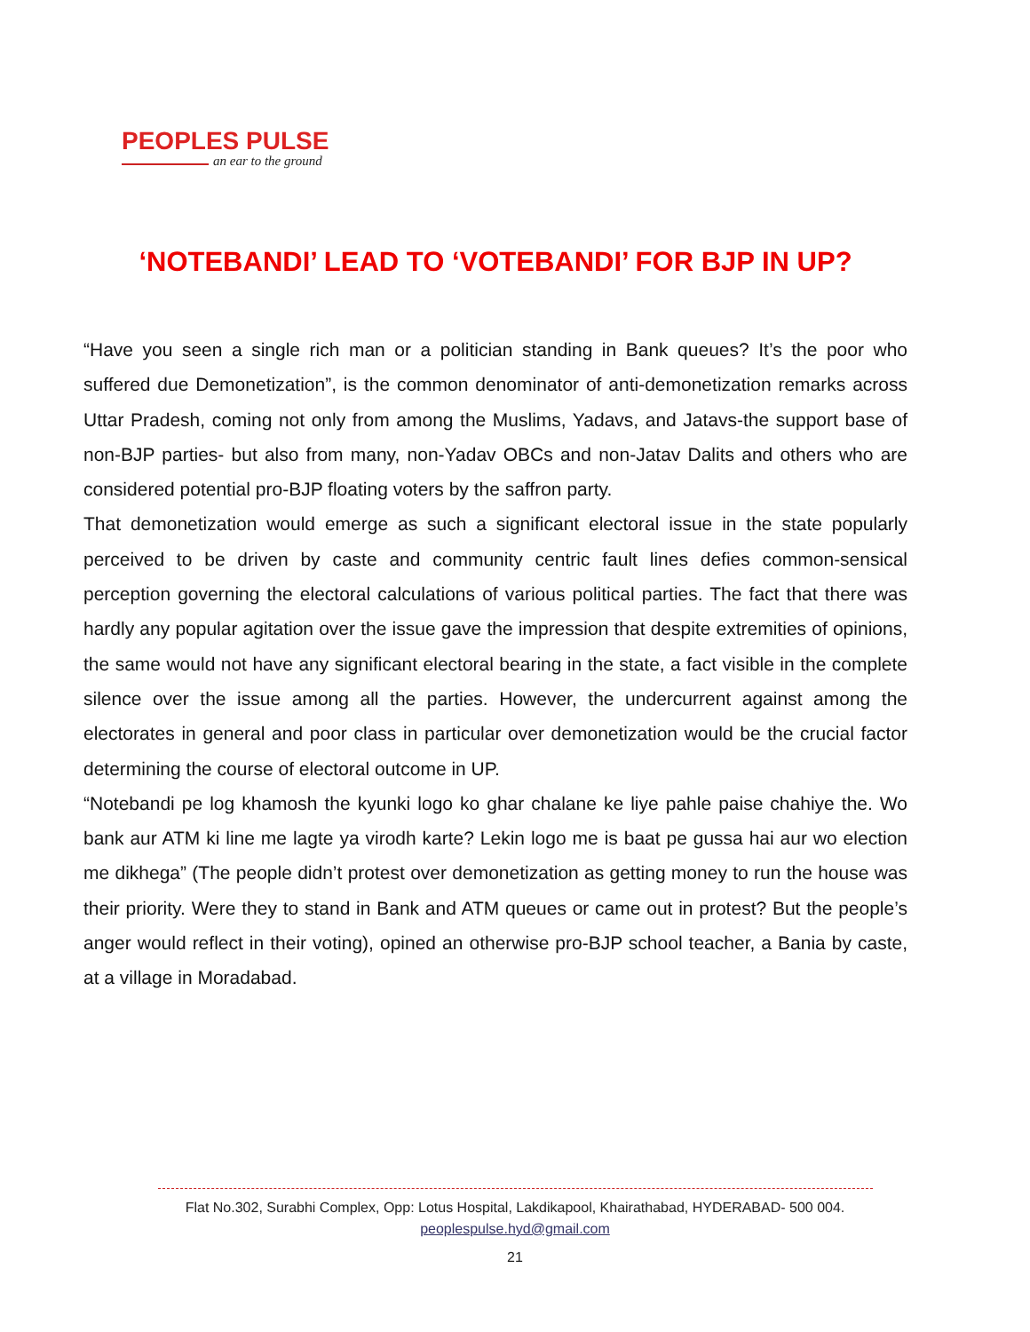PEOPLES PULSE
an ear to the ground
‘NOTEBANDI’ LEAD TO ‘VOTEBANDI’ FOR BJP IN UP?
“Have you seen a single rich man or a politician standing in Bank queues? It’s the poor who suffered due Demonetization”, is the common denominator of anti-demonetization remarks across Uttar Pradesh, coming not only from among the Muslims, Yadavs, and Jatavs-the support base of non-BJP parties- but also from many, non-Yadav OBCs and non-Jatav Dalits and others who are considered potential pro-BJP floating voters by the saffron party.
That demonetization would emerge as such a significant electoral issue in the state popularly perceived to be driven by caste and community centric fault lines defies common-sensical perception governing the electoral calculations of various political parties. The fact that there was hardly any popular agitation over the issue gave the impression that despite extremities of opinions, the same would not have any significant electoral bearing in the state, a fact visible in the complete silence over the issue among all the parties. However, the undercurrent against among the electorates in general and poor class in particular over demonetization would be the crucial factor determining the course of electoral outcome in UP.
“Notebandi pe log khamosh the kyunki logo ko ghar chalane ke liye pahle paise chahiye the. Wo bank aur ATM ki line me lagte ya virodh karte? Lekin logo me is baat pe gussa hai aur wo election me dikhega” (The people didn’t protest over demonetization as getting money to run the house was their priority. Were they to stand in Bank and ATM queues or came out in protest? But the people’s anger would reflect in their voting), opined an otherwise pro-BJP school teacher, a Bania by caste, at a village in Moradabad.
Flat No.302, Surabhi Complex, Opp: Lotus Hospital, Lakdikapool, Khairathabad, HYDERABAD- 500 004.
peoplespulse.hyd@gmail.com
21